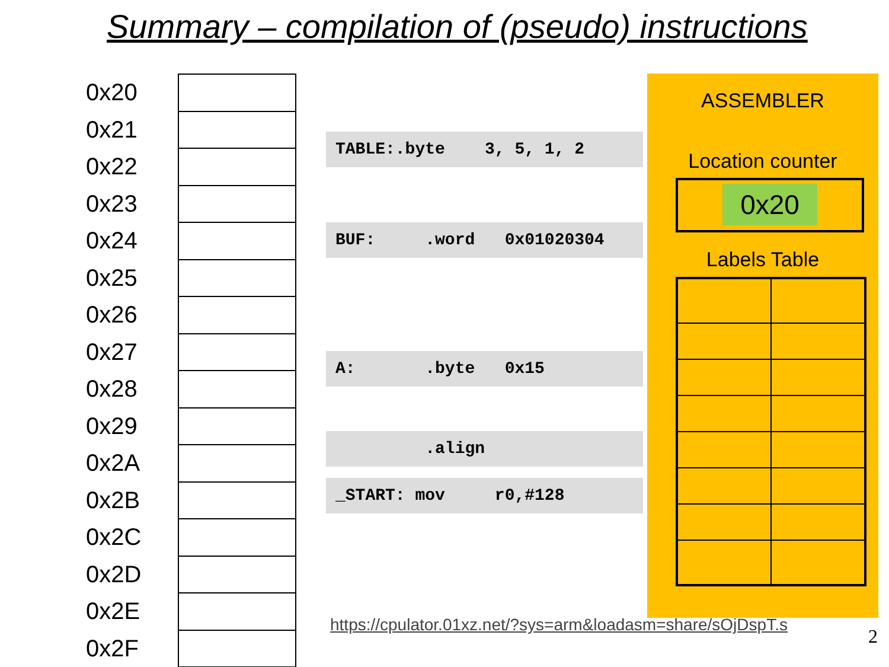Summary – compilation of (pseudo) instructions
0x20
0x21
0x22
0x23
0x24
0x25
0x26
0x27
0x28
0x29
0x2A
0x2B
0x2C
0x2D
0x2E
0x2F
TABLE:.byte 3, 5, 1, 2
BUF: .word 0x01020304
A: .byte 0x15
.align
_START: mov r0,#128
ASSEMBLER
Location counter
0x20
Labels Table
https://cpulator.01xz.net/?sys=arm&loadasm=share/sOjDspT.s
2